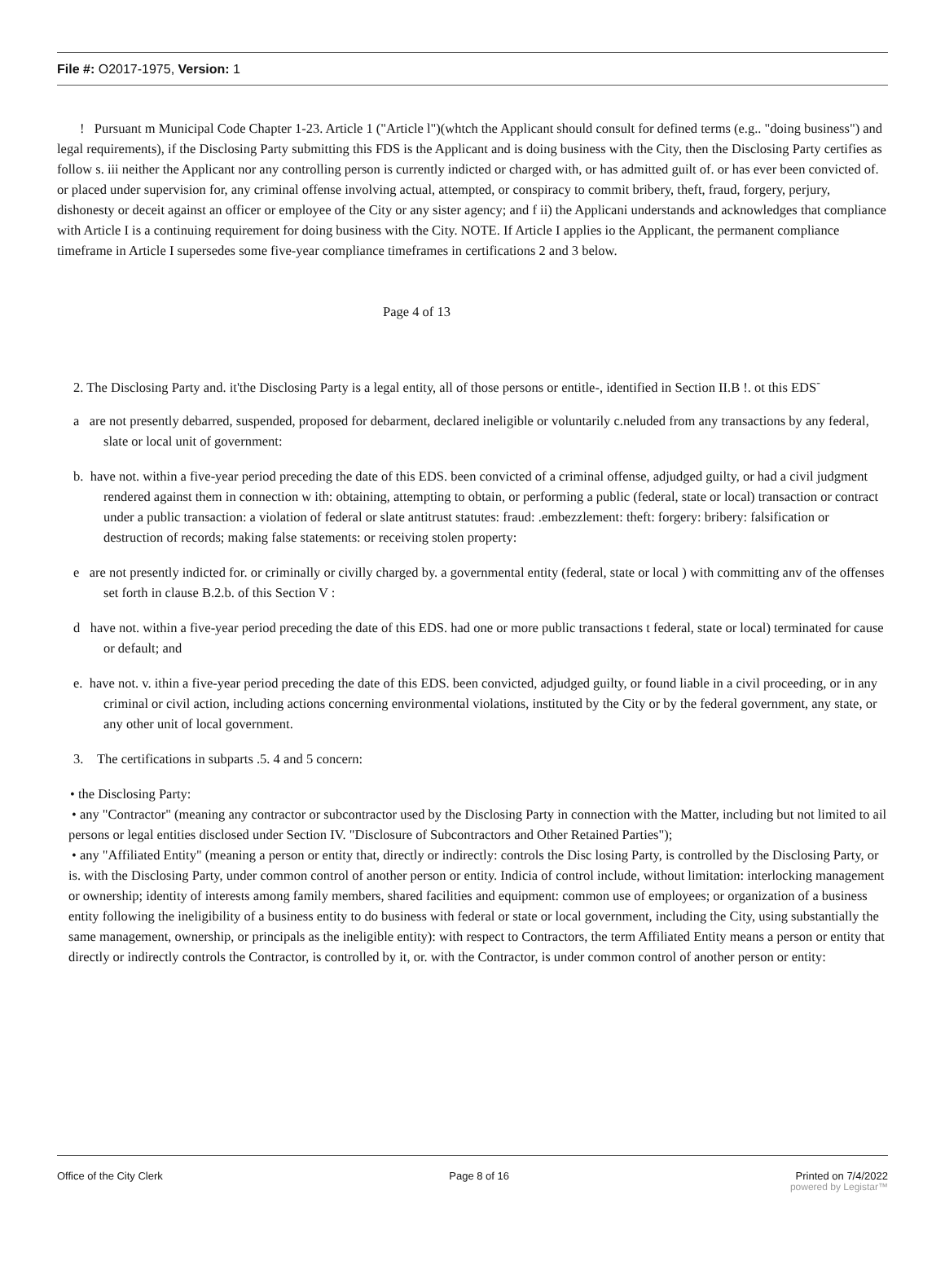File #: O2017-1975, Version: 1
! Pursuant m Municipal Code Chapter 1-23. Article 1 ("Article l")(whtch the Applicant should consult for defined terms (e.g.. "doing business") and legal requirements), if the Disclosing Party submitting this FDS is the Applicant and is doing business with the City, then the Disclosing Party certifies as follow s. iii neither the Applicant nor any controlling person is currently indicted or charged with, or has admitted guilt of. or has ever been convicted of. or placed under supervision for, any criminal offense involving actual, attempted, or conspiracy to commit bribery, theft, fraud, forgery, perjury, dishonesty or deceit against an officer or employee of the City or any sister agency; and f ii) the Applicani understands and acknowledges that compliance with Article I is a continuing requirement for doing business with the City. NOTE. If Article I applies io the Applicant, the permanent compliance timeframe in Article I supersedes some five-year compliance timeframes in certifications 2 and 3 below.
Page 4 of 13
2. The Disclosing Party and. it'the Disclosing Party is a legal entity, all of those persons or entitle-, identified in Section II.B !. ot this EDS<sup>-</sup>
a are not presently debarred, suspended, proposed for debarment, declared ineligible or voluntarily c.neluded from any transactions by any federal, slate or local unit of government:
b. have not. within a five-year period preceding the date of this EDS. been convicted of a criminal offense, adjudged guilty, or had a civil judgment rendered against them in connection w ith: obtaining, attempting to obtain, or performing a public (federal, state or local) transaction or contract under a public transaction: a violation of federal or slate antitrust statutes: fraud: .embezzlement: theft: forgery: bribery: falsification or destruction of records; making false statements: or receiving stolen property:
e are not presently indicted for. or criminally or civilly charged by. a governmental entity (federal, state or local ) with committing anv of the offenses set forth in clause B.2.b. of this Section V :
d have not. within a five-year period preceding the date of this EDS. had one or more public transactions t federal, state or local) terminated for cause or default; and
e. have not. v. ithin a five-year period preceding the date of this EDS. been convicted, adjudged guilty, or found liable in a civil proceeding, or in any criminal or civil action, including actions concerning environmental violations, instituted by the City or by the federal government, any state, or any other unit of local government.
3. The certifications in subparts .5. 4 and 5 concern:
• the Disclosing Party:
• any "Contractor" (meaning any contractor or subcontractor used by the Disclosing Party in connection with the Matter, including but not limited to ail persons or legal entities disclosed under Section IV. "Disclosure of Subcontractors and Other Retained Parties");
• any "Affiliated Entity" (meaning a person or entity that, directly or indirectly: controls the Disc losing Party, is controlled by the Disclosing Party, or is. with the Disclosing Party, under common control of another person or entity. Indicia of control include, without limitation: interlocking management or ownership; identity of interests among family members, shared facilities and equipment: common use of employees; or organization of a business entity following the ineligibility of a business entity to do business with federal or state or local government, including the City, using substantially the same management, ownership, or principals as the ineligible entity): with respect to Contractors, the term Affiliated Entity means a person or entity that directly or indirectly controls the Contractor, is controlled by it, or. with the Contractor, is under common control of another person or entity:
Office of the City Clerk Page 8 of 16 Printed on 7/4/2022
powered by Legistar™